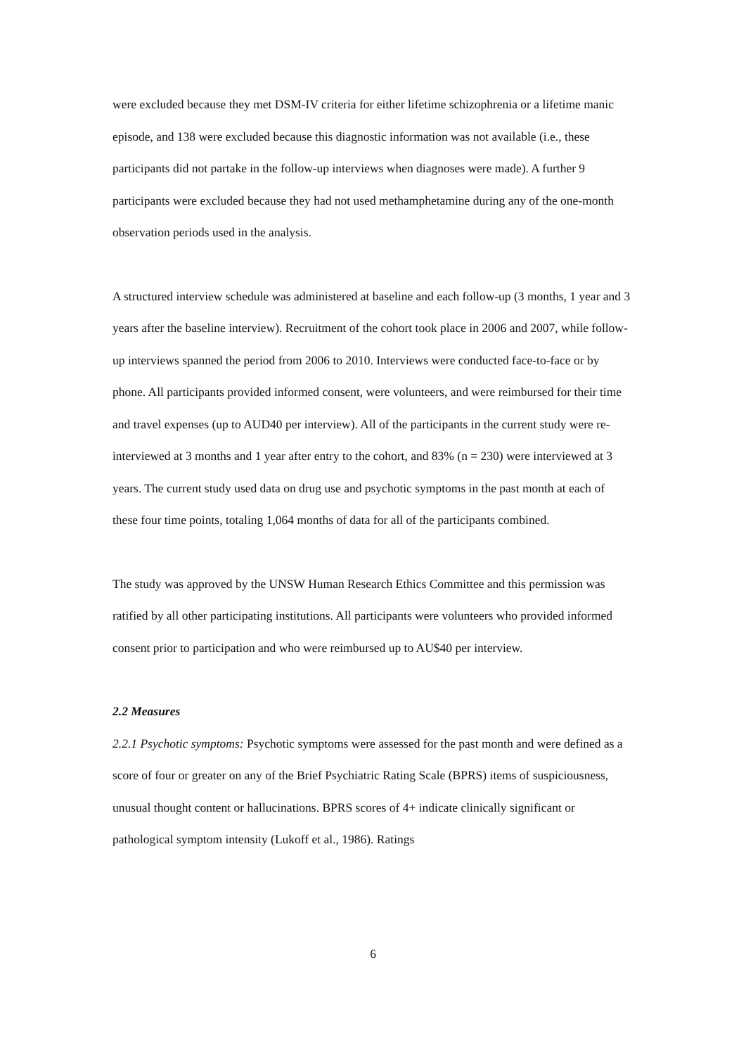were excluded because they met DSM-IV criteria for either lifetime schizophrenia or a lifetime manic episode, and 138 were excluded because this diagnostic information was not available (i.e., these participants did not partake in the follow-up interviews when diagnoses were made). A further 9 participants were excluded because they had not used methamphetamine during any of the one-month observation periods used in the analysis.
A structured interview schedule was administered at baseline and each follow-up (3 months, 1 year and 3 years after the baseline interview). Recruitment of the cohort took place in 2006 and 2007, while follow-up interviews spanned the period from 2006 to 2010. Interviews were conducted face-to-face or by phone. All participants provided informed consent, were volunteers, and were reimbursed for their time and travel expenses (up to AUD40 per interview). All of the participants in the current study were re-interviewed at 3 months and 1 year after entry to the cohort, and 83% (n = 230) were interviewed at 3 years. The current study used data on drug use and psychotic symptoms in the past month at each of these four time points, totaling 1,064 months of data for all of the participants combined.
The study was approved by the UNSW Human Research Ethics Committee and this permission was ratified by all other participating institutions. All participants were volunteers who provided informed consent prior to participation and who were reimbursed up to AU$40 per interview.
2.2 Measures
2.2.1 Psychotic symptoms: Psychotic symptoms were assessed for the past month and were defined as a score of four or greater on any of the Brief Psychiatric Rating Scale (BPRS) items of suspiciousness, unusual thought content or hallucinations. BPRS scores of 4+ indicate clinically significant or pathological symptom intensity (Lukoff et al., 1986). Ratings
6